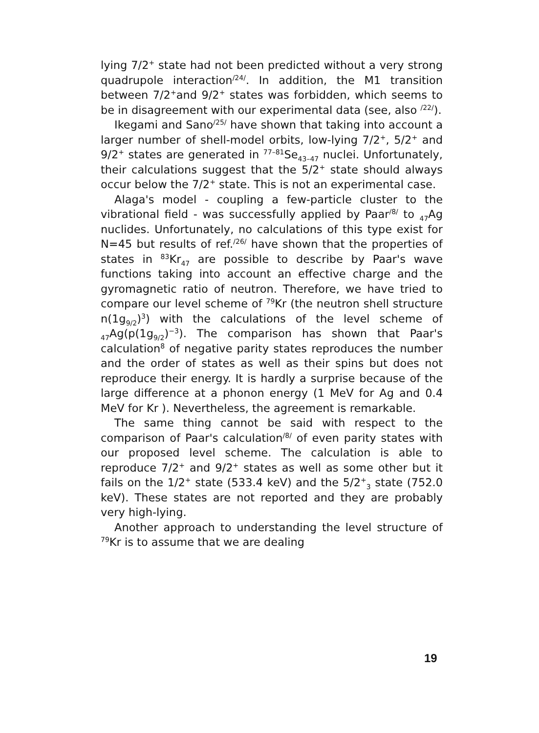lying 7/2<sup>+</sup> state had not been predicted without a very strong quadrupole interaction<sup>/24/</sup>. In addition, the M1 transition between 7/2<sup>+</sup>and 9/2<sup>+</sup> states was forbidden, which seems to be in disagreement with our experimental data (see, also <sup>/22/</sup>).
Ikegami and Sano<sup>/25/</sup> have shown that taking into account a larger number of shell-model orbits, low-lying 7/2<sup>+</sup>, 5/2<sup>+</sup> and 9/2<sup>+</sup> states are generated in <sup>77–81</sup>Se<sub>43–47</sub> nuclei. Unfortunately, their calculations suggest that the 5/2<sup>+</sup> state should always occur below the 7/2<sup>+</sup> state. This is not an experimental case.
Alaga's model - coupling a few-particle cluster to the vibrational field - was successfully applied by Paar<sup>/8/</sup> to <sub>47</sub>Ag nuclides. Unfortunately, no calculations of this type exist for N=45 but results of ref.<sup>/26/</sup> have shown that the properties of states in <sup>83</sup>Kr<sub>47</sub> are possible to describe by Paar's wave functions taking into account an effective charge and the gyromagnetic ratio of neutron. Therefore, we have tried to compare our level scheme of <sup>79</sup>Kr (the neutron shell structure n(1g<sub>9/2</sub>)<sup>3</sup>) with the calculations of the level scheme of <sub>47</sub>Ag(p(1g<sub>9/2</sub>)<sup>−3</sup>). The comparison has shown that Paar's calculation<sup>8</sup> of negative parity states reproduces the number and the order of states as well as their spins but does not reproduce their energy. It is hardly a surprise because of the large difference at a phonon energy (1 MeV for Ag and 0.4 MeV for Kr ). Nevertheless, the agreement is remarkable.
The same thing cannot be said with respect to the comparison of Paar's calculation<sup>/8/</sup> of even parity states with our proposed level scheme. The calculation is able to reproduce 7/2<sup>+</sup> and 9/2<sup>+</sup> states as well as some other but it fails on the 1/2<sup>+</sup> state (533.4 keV) and the 5/2<sup>+</sup><sub>3</sub> state (752.0 keV). These states are not reported and they are probably very high-lying.
Another approach to understanding the level structure of <sup>79</sup>Kr is to assume that we are dealing
19